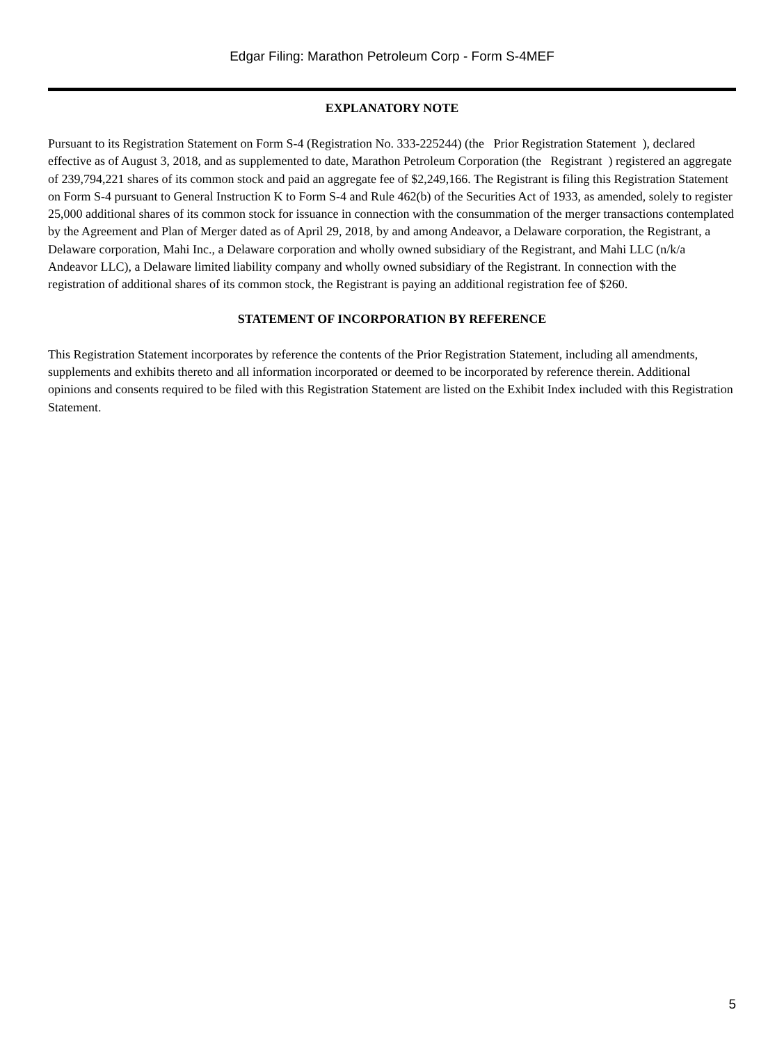Edgar Filing: Marathon Petroleum Corp - Form S-4MEF
EXPLANATORY NOTE
Pursuant to its Registration Statement on Form S-4 (Registration No. 333-225244) (the Prior Registration Statement ), declared effective as of August 3, 2018, and as supplemented to date, Marathon Petroleum Corporation (the Registrant ) registered an aggregate of 239,794,221 shares of its common stock and paid an aggregate fee of $2,249,166. The Registrant is filing this Registration Statement on Form S-4 pursuant to General Instruction K to Form S-4 and Rule 462(b) of the Securities Act of 1933, as amended, solely to register 25,000 additional shares of its common stock for issuance in connection with the consummation of the merger transactions contemplated by the Agreement and Plan of Merger dated as of April 29, 2018, by and among Andeavor, a Delaware corporation, the Registrant, a Delaware corporation, Mahi Inc., a Delaware corporation and wholly owned subsidiary of the Registrant, and Mahi LLC (n/k/a Andeavor LLC), a Delaware limited liability company and wholly owned subsidiary of the Registrant. In connection with the registration of additional shares of its common stock, the Registrant is paying an additional registration fee of $260.
STATEMENT OF INCORPORATION BY REFERENCE
This Registration Statement incorporates by reference the contents of the Prior Registration Statement, including all amendments, supplements and exhibits thereto and all information incorporated or deemed to be incorporated by reference therein. Additional opinions and consents required to be filed with this Registration Statement are listed on the Exhibit Index included with this Registration Statement.
5